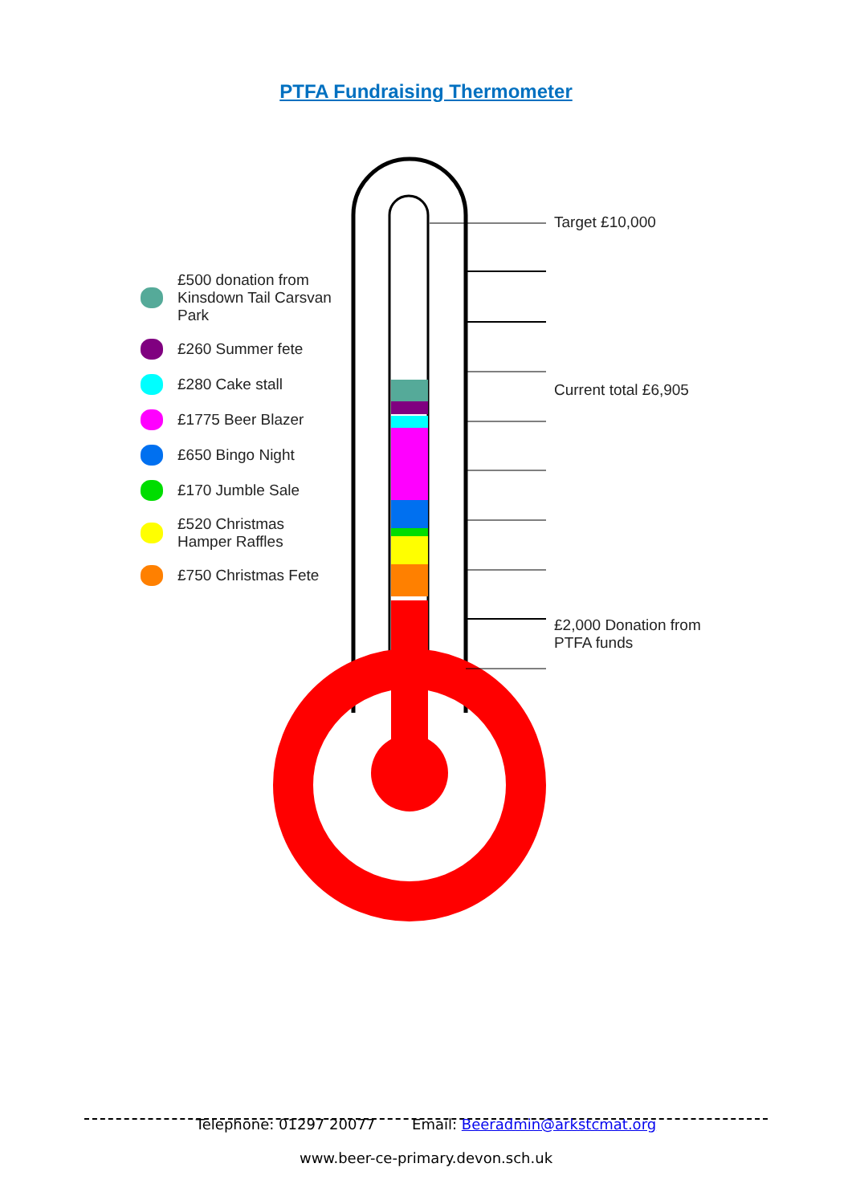PTFA Fundraising Thermometer
£500 donation from Kinsdown Tail Carsvan Park
£260 Summer fete
£280 Cake stall
£1775 Beer Blazer
£650 Bingo Night
£170 Jumble Sale
£520 Christmas Hamper Raffles
£750 Christmas Fete
Target £10,000
Current total £6,905
£2,000 Donation from
PTFA funds
Telephone: 01297 20077 Email: Beeradmin@arkstcmat.org
www.beer-ce-primary.devon.sch.uk